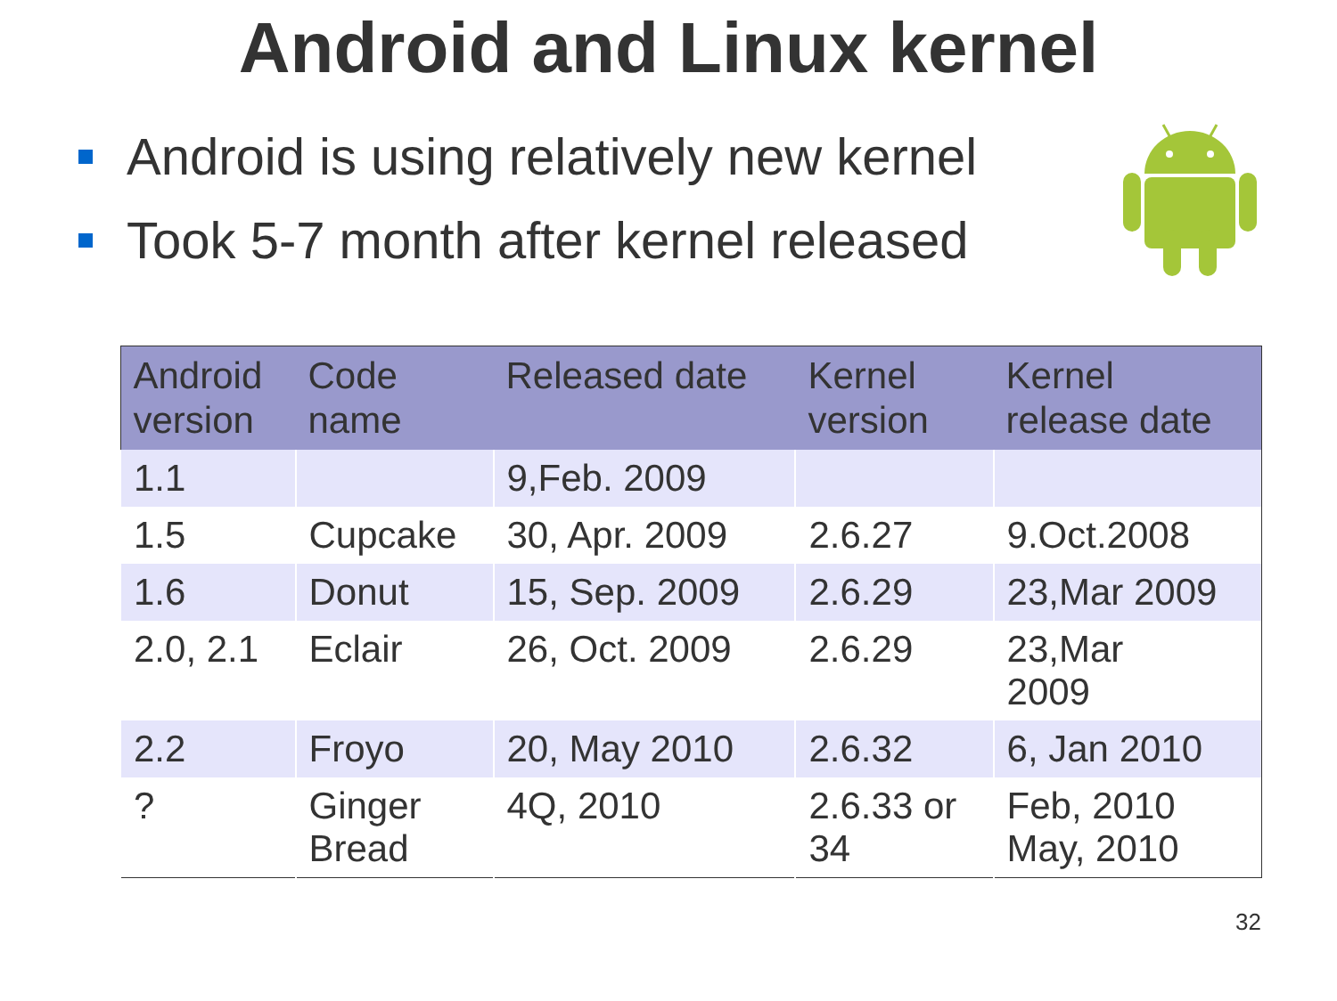Android and Linux kernel
Android is using relatively new kernel
Took 5-7 month after kernel released
| Android version | Code name | Released date | Kernel version | Kernel release date |
| --- | --- | --- | --- | --- |
| 1.1 | | 9,Feb. 2009 | | |
| 1.5 | Cupcake | 30, Apr. 2009 | 2.6.27 | 9.Oct.2008 |
| 1.6 | Donut | 15, Sep. 2009 | 2.6.29 | 23,Mar 2009 |
| 2.0, 2.1 | Eclair | 26, Oct. 2009 | 2.6.29 | 23,Mar 2009 |
| 2.2 | Froyo | 20, May 2010 | 2.6.32 | 6, Jan 2010 |
| ? | Ginger Bread | 4Q, 2010 | 2.6.33 or 34 | Feb, 2010 May, 2010 |
32